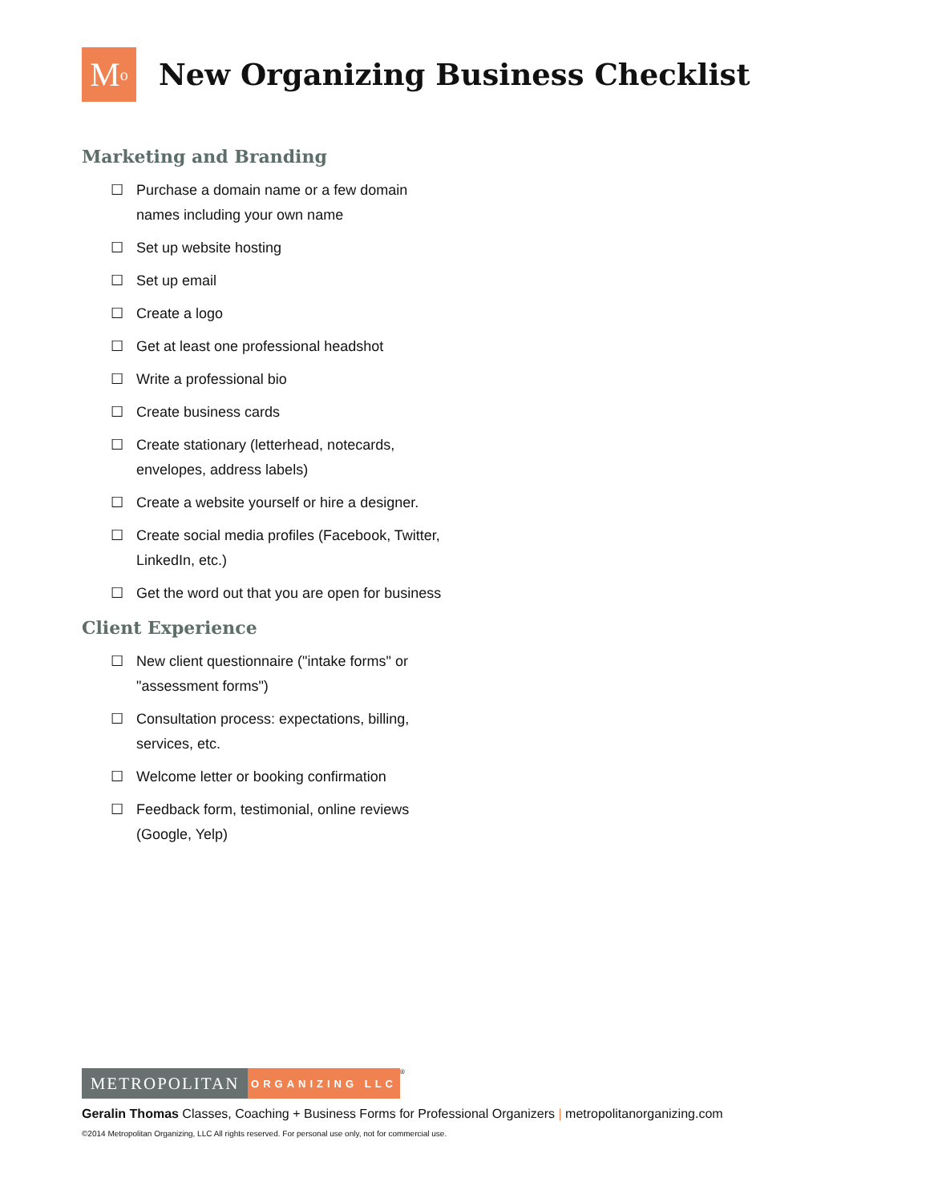M<sup>o</sup>
New Organizing Business Checklist
Marketing and Branding
☐ Purchase a domain name or a few domain names including your own name
☐ Set up website hosting
☐ Set up email
☐ Create a logo
☐ Get at least one professional headshot
☐ Write a professional bio
☐ Create business cards
☐ Create stationary (letterhead, notecards, envelopes, address labels)
☐ Create a website yourself or hire a designer.
☐ Create social media profiles (Facebook, Twitter, LinkedIn, etc.)
☐ Get the word out that you are open for business
Client Experience
☐ New client questionnaire ("intake forms" or "assessment forms")
☐ Consultation process: expectations, billing, services, etc.
☐ Welcome letter or booking confirmation
☐ Feedback form, testimonial, online reviews (Google, Yelp)
METROPOLITAN
ORGANIZING LLC
<sup>®</sup>
Geralin Thomas Classes, Coaching + Business Forms for Professional Organizers | metropolitanorganizing.com
©2014 Metropolitan Organizing, LLC All rights reserved. For personal use only, not for commercial use.